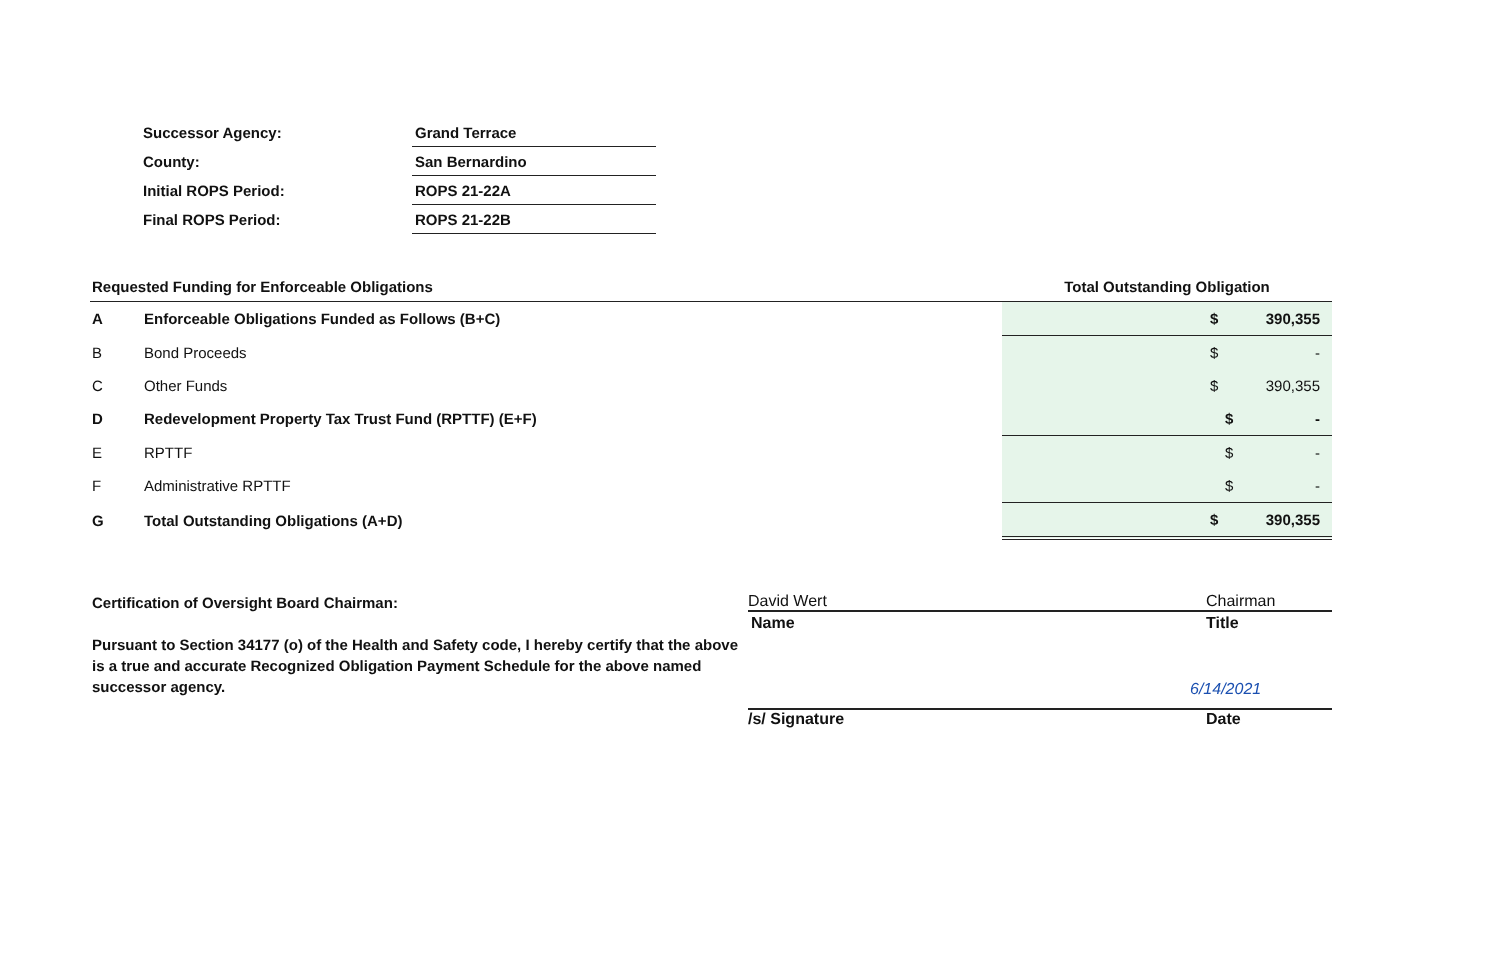| Successor Agency: | Grand Terrace |
| County: | San Bernardino |
| Initial ROPS Period: | ROPS 21-22A |
| Final ROPS Period: | ROPS 21-22B |
| Requested Funding for Enforceable Obligations | | Total Outstanding Obligation |
| --- | --- | --- |
| A | Enforceable Obligations Funded as Follows (B+C) | $ 390,355 |
| B | Bond Proceeds | $ - |
| C | Other Funds | $ 390,355 |
| D | Redevelopment Property Tax Trust Fund (RPTTF) (E+F) | $ - |
| E | RPTTF | $ - |
| F | Administrative RPTTF | $ - |
| G | Total Outstanding Obligations (A+D) | $ 390,355 |
Certification of Oversight Board Chairman:
Pursuant to Section 34177 (o) of the Health and Safety code, I hereby certify that the above is a true and accurate Recognized Obligation Payment Schedule for the above named successor agency.
David Wert Chairman
Name Title
/s/ Signature Date
6/14/2021